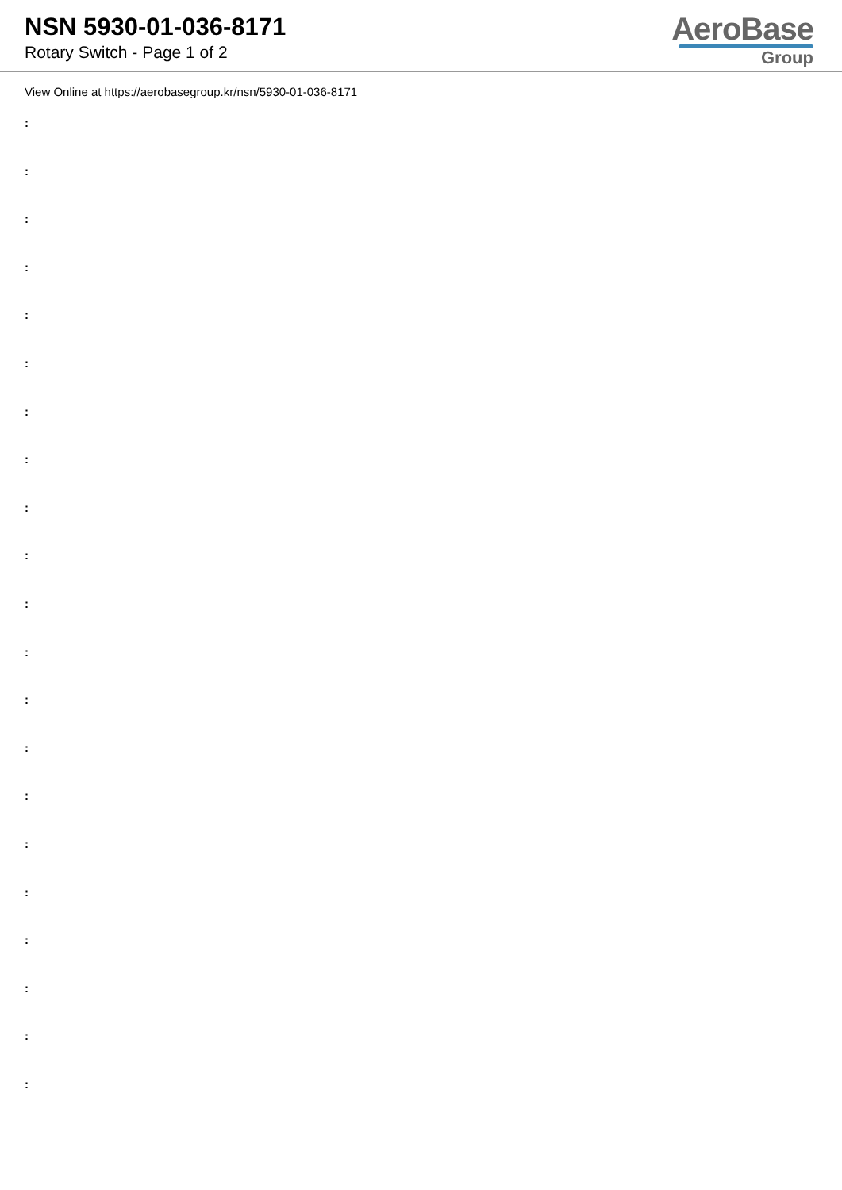NSN 5930-01-036-8171
Rotary Switch - Page 1 of 2
AeroBase
Group
View Online at https://aerobasegroup.kr/nsn/5930-01-036-8171
:
:
:
:
:
:
:
:
:
:
:
:
:
:
:
:
:
:
:
:
: